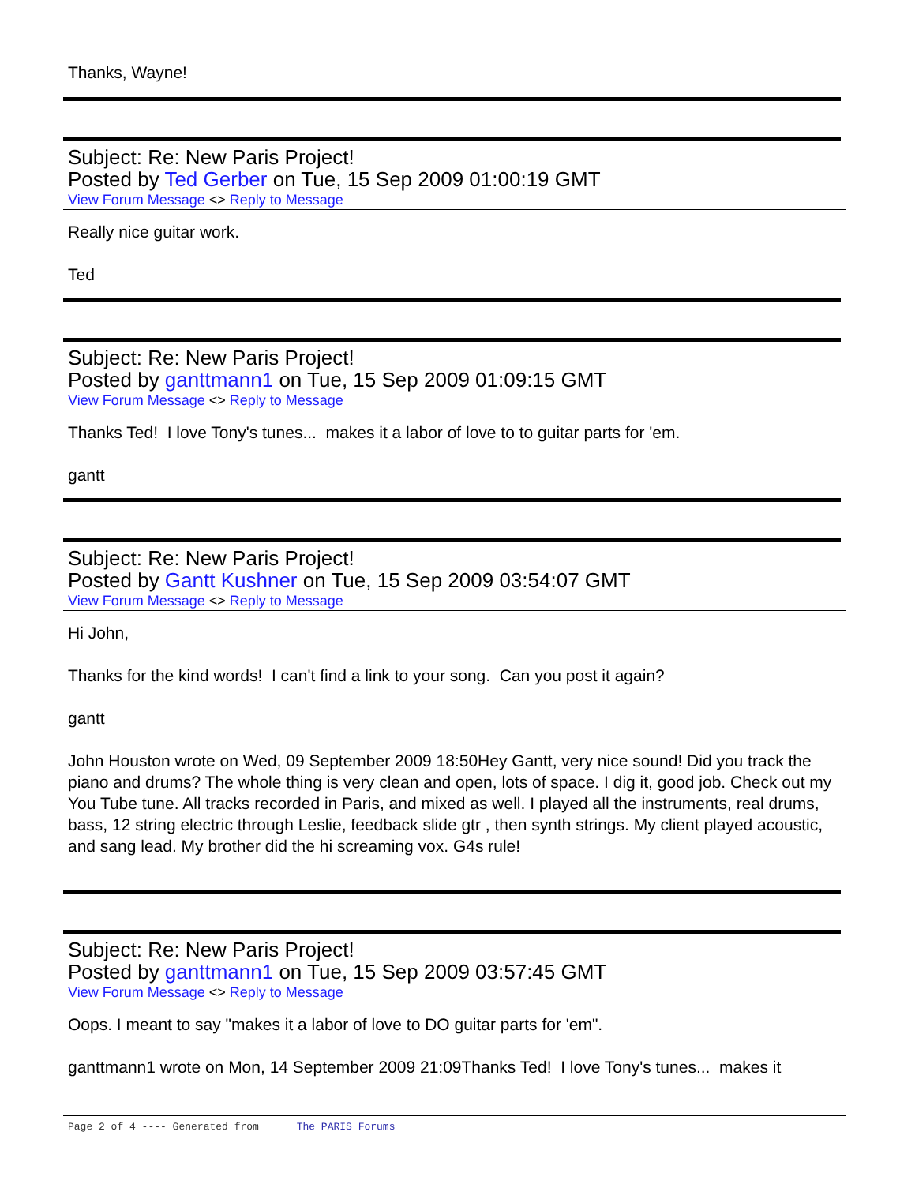Thanks, Wayne!
Subject: Re: New Paris Project!
Posted by Ted Gerber on Tue, 15 Sep 2009 01:00:19 GMT
View Forum Message <> Reply to Message
Really nice guitar work.
Ted
Subject: Re: New Paris Project!
Posted by ganttmann1 on Tue, 15 Sep 2009 01:09:15 GMT
View Forum Message <> Reply to Message
Thanks Ted! I love Tony's tunes... makes it a labor of love to to guitar parts for 'em.
gantt
Subject: Re: New Paris Project!
Posted by Gantt Kushner on Tue, 15 Sep 2009 03:54:07 GMT
View Forum Message <> Reply to Message
Hi John,
Thanks for the kind words! I can't find a link to your song. Can you post it again?
gantt
John Houston wrote on Wed, 09 September 2009 18:50Hey Gantt, very nice sound! Did you track the piano and drums? The whole thing is very clean and open, lots of space. I dig it, good job. Check out my You Tube tune. All tracks recorded in Paris, and mixed as well. I played all the instruments, real drums, bass, 12 string electric through Leslie, feedback slide gtr , then synth strings. My client played acoustic, and sang lead. My brother did the hi screaming vox. G4s rule!
Subject: Re: New Paris Project!
Posted by ganttmann1 on Tue, 15 Sep 2009 03:57:45 GMT
View Forum Message <> Reply to Message
Oops. I meant to say "makes it a labor of love to DO guitar parts for 'em".
ganttmann1 wrote on Mon, 14 September 2009 21:09Thanks Ted! I love Tony's tunes... makes it
Page 2 of 4 ---- Generated from The PARIS Forums